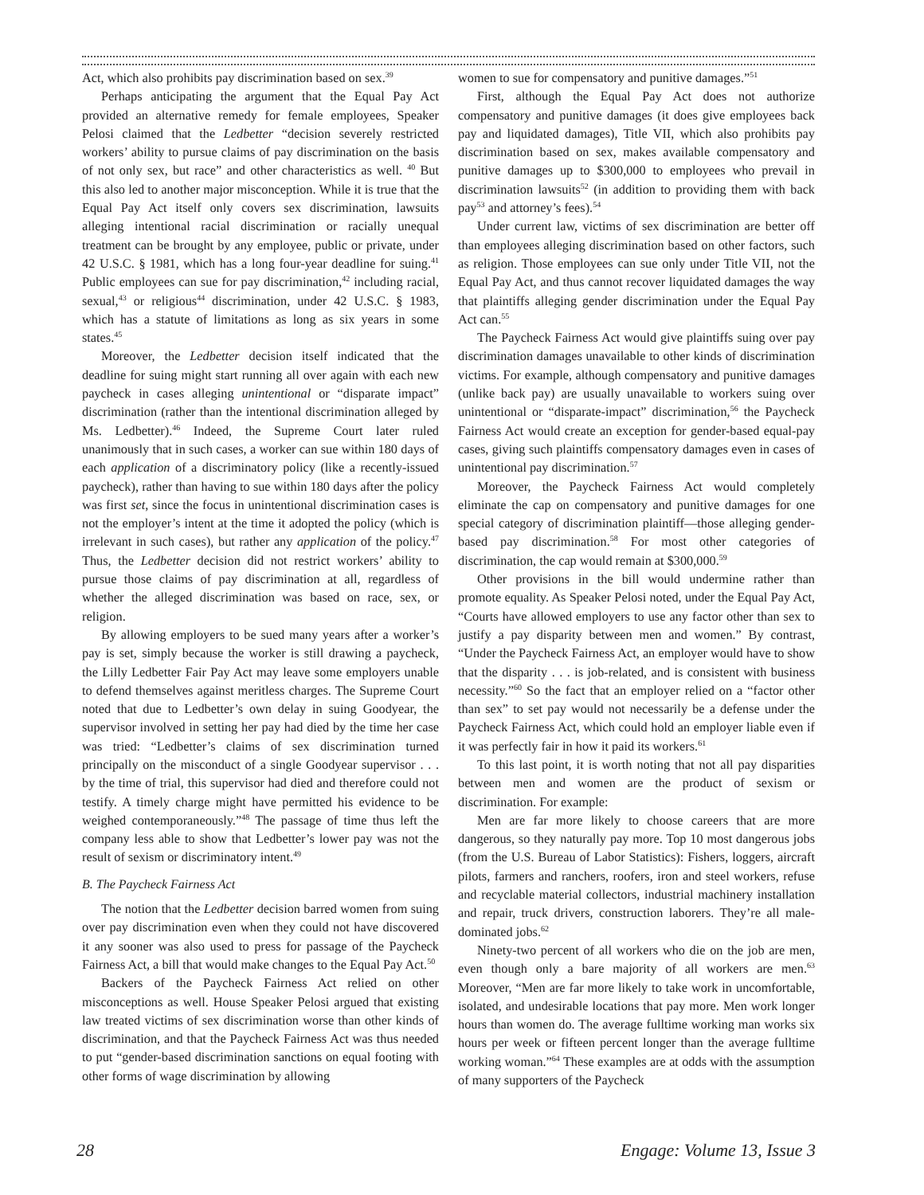Act, which also prohibits pay discrimination based on sex.<sup>39</sup>
Perhaps anticipating the argument that the Equal Pay Act provided an alternative remedy for female employees, Speaker Pelosi claimed that the Ledbetter “decision severely restricted workers’ ability to pursue claims of pay discrimination on the basis of not only sex, but race” and other characteristics as well. <sup>40</sup> But this also led to another major misconception. While it is true that the Equal Pay Act itself only covers sex discrimination, lawsuits alleging intentional racial discrimination or racially unequal treatment can be brought by any employee, public or private, under 42 U.S.C. § 1981, which has a long four-year deadline for suing.<sup>41</sup> Public employees can sue for pay discrimination,<sup>42</sup> including racial, sexual,<sup>43</sup> or religious<sup>44</sup> discrimination, under 42 U.S.C. § 1983, which has a statute of limitations as long as six years in some states.<sup>45</sup>
Moreover, the Ledbetter decision itself indicated that the deadline for suing might start running all over again with each new paycheck in cases alleging unintentional or “disparate impact” discrimination (rather than the intentional discrimination alleged by Ms. Ledbetter).<sup>46</sup> Indeed, the Supreme Court later ruled unanimously that in such cases, a worker can sue within 180 days of each application of a discriminatory policy (like a recently-issued paycheck), rather than having to sue within 180 days after the policy was first set, since the focus in unintentional discrimination cases is not the employer’s intent at the time it adopted the policy (which is irrelevant in such cases), but rather any application of the policy.<sup>47</sup> Thus, the Ledbetter decision did not restrict workers’ ability to pursue those claims of pay discrimination at all, regardless of whether the alleged discrimination was based on race, sex, or religion.
By allowing employers to be sued many years after a worker’s pay is set, simply because the worker is still drawing a paycheck, the Lilly Ledbetter Fair Pay Act may leave some employers unable to defend themselves against meritless charges. The Supreme Court noted that due to Ledbetter’s own delay in suing Goodyear, the supervisor involved in setting her pay had died by the time her case was tried: “Ledbetter’s claims of sex discrimination turned principally on the misconduct of a single Goodyear supervisor . . . by the time of trial, this supervisor had died and therefore could not testify. A timely charge might have permitted his evidence to be weighed contemporaneously.”<sup>48</sup> The passage of time thus left the company less able to show that Ledbetter’s lower pay was not the result of sexism or discriminatory intent.<sup>49</sup>
B. The Paycheck Fairness Act
The notion that the Ledbetter decision barred women from suing over pay discrimination even when they could not have discovered it any sooner was also used to press for passage of the Paycheck Fairness Act, a bill that would make changes to the Equal Pay Act.<sup>50</sup>
Backers of the Paycheck Fairness Act relied on other misconceptions as well. House Speaker Pelosi argued that existing law treated victims of sex discrimination worse than other kinds of discrimination, and that the Paycheck Fairness Act was thus needed to put “gender-based discrimination sanctions on equal footing with other forms of wage discrimination by allowing
women to sue for compensatory and punitive damages.”<sup>51</sup>
First, although the Equal Pay Act does not authorize compensatory and punitive damages (it does give employees back pay and liquidated damages), Title VII, which also prohibits pay discrimination based on sex, makes available compensatory and punitive damages up to $300,000 to employees who prevail in discrimination lawsuits<sup>52</sup> (in addition to providing them with back pay<sup>53</sup> and attorney’s fees).<sup>54</sup>
Under current law, victims of sex discrimination are better off than employees alleging discrimination based on other factors, such as religion. Those employees can sue only under Title VII, not the Equal Pay Act, and thus cannot recover liquidated damages the way that plaintiffs alleging gender discrimination under the Equal Pay Act can.<sup>55</sup>
The Paycheck Fairness Act would give plaintiffs suing over pay discrimination damages unavailable to other kinds of discrimination victims. For example, although compensatory and punitive damages (unlike back pay) are usually unavailable to workers suing over unintentional or “disparate-impact” discrimination,<sup>56</sup> the Paycheck Fairness Act would create an exception for gender-based equal-pay cases, giving such plaintiffs compensatory damages even in cases of unintentional pay discrimination.<sup>57</sup>
Moreover, the Paycheck Fairness Act would completely eliminate the cap on compensatory and punitive damages for one special category of discrimination plaintiff—those alleging gender-based pay discrimination.<sup>58</sup> For most other categories of discrimination, the cap would remain at $300,000.<sup>59</sup>
Other provisions in the bill would undermine rather than promote equality. As Speaker Pelosi noted, under the Equal Pay Act, “Courts have allowed employers to use any factor other than sex to justify a pay disparity between men and women.” By contrast, “Under the Paycheck Fairness Act, an employer would have to show that the disparity . . . is job-related, and is consistent with business necessity.”<sup>60</sup> So the fact that an employer relied on a “factor other than sex” to set pay would not necessarily be a defense under the Paycheck Fairness Act, which could hold an employer liable even if it was perfectly fair in how it paid its workers.<sup>61</sup>
To this last point, it is worth noting that not all pay disparities between men and women are the product of sexism or discrimination. For example:
Men are far more likely to choose careers that are more dangerous, so they naturally pay more. Top 10 most dangerous jobs (from the U.S. Bureau of Labor Statistics): Fishers, loggers, aircraft pilots, farmers and ranchers, roofers, iron and steel workers, refuse and recyclable material collectors, industrial machinery installation and repair, truck drivers, construction laborers. They’re all male-dominated jobs.<sup>62</sup>
Ninety-two percent of all workers who die on the job are men, even though only a bare majority of all workers are men.<sup>63</sup> Moreover, “Men are far more likely to take work in uncomfortable, isolated, and undesirable locations that pay more. Men work longer hours than women do. The average fulltime working man works six hours per week or fifteen percent longer than the average fulltime working woman.”<sup>64</sup> These examples are at odds with the assumption of many supporters of the Paycheck
28 Engage: Volume 13, Issue 3